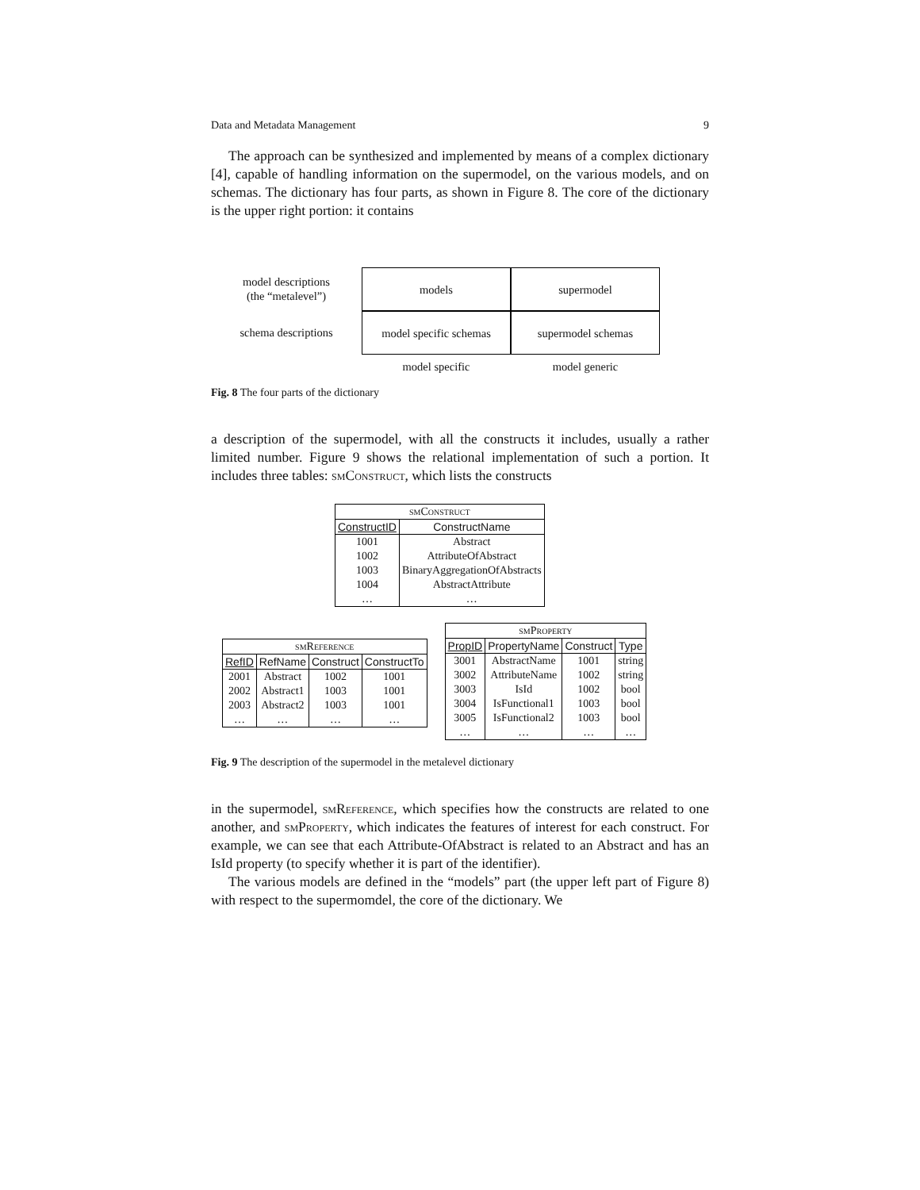Data and Metadata Management 9
The approach can be synthesized and implemented by means of a complex dictionary [4], capable of handling information on the supermodel, on the various models, and on schemas. The dictionary has four parts, as shown in Figure 8. The core of the dictionary is the upper right portion: it contains
model descriptions
(the “metalevel”)
models
supermodel
schema descriptions
model specific schemas
supermodel schemas
model specific
model generic
Fig. 8 The four parts of the dictionary
a description of the supermodel, with all the constructs it includes, usually a rather limited number. Figure 9 shows the relational implementation of such a portion. It includes three tables: smConstruct, which lists the constructs
| smConstruct | |
| --- | --- |
| ConstructID | ConstructName |
| 1001 | Abstract |
| 1002 | AttributeOfAbstract |
| 1003 | BinaryAggregationOfAbstracts |
| 1004 | AbstractAttribute |
| … | … |
| smReference | | | |
| --- | --- | --- | --- |
| RefID | RefName | Construct | ConstructTo |
| 2001 | Abstract | 1002 | 1001 |
| 2002 | Abstract1 | 1003 | 1001 |
| 2003 | Abstract2 | 1003 | 1001 |
| … | … | … | … |
| smProperty | | | |
| --- | --- | --- | --- |
| PropID | PropertyName | Construct | Type |
| 3001 | AbstractName | 1001 | string |
| 3002 | AttributeName | 1002 | string |
| 3003 | IsId | 1002 | bool |
| 3004 | IsFunctional1 | 1003 | bool |
| 3005 | IsFunctional2 | 1003 | bool |
| … | … | … | … |
Fig. 9 The description of the supermodel in the metalevel dictionary
in the supermodel, smReference, which specifies how the constructs are related to one another, and smProperty, which indicates the features of interest for each construct. For example, we can see that each Attribute-OfAbstract is related to an Abstract and has an IsId property (to specify whether it is part of the identifier).
The various models are defined in the “models” part (the upper left part of Figure 8) with respect to the supermomdel, the core of the dictionary. We